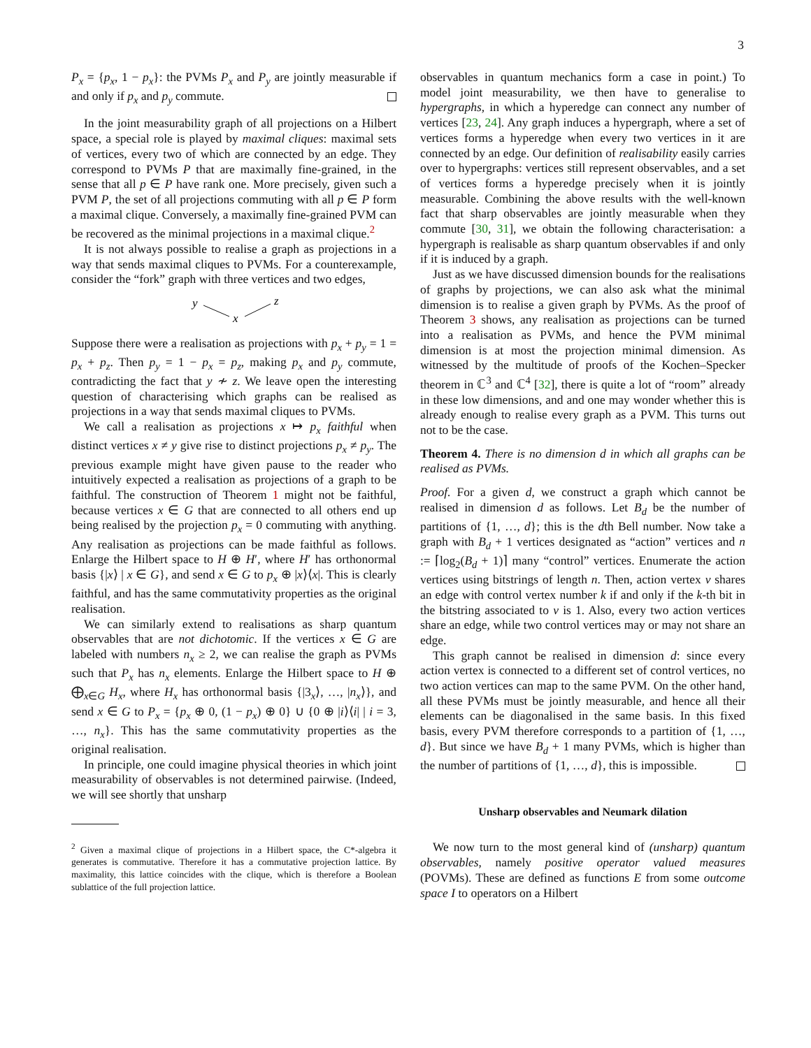3
P<sub>x</sub> = {p<sub>x</sub>, 1 − p<sub>x</sub>}: the PVMs P<sub>x</sub> and P<sub>y</sub> are jointly measurable if and only if p<sub>x</sub> and p<sub>y</sub> commute.
In the joint measurability graph of all projections on a Hilbert space, a special role is played by maximal cliques: maximal sets of vertices, every two of which are connected by an edge. They correspond to PVMs P that are maximally fine-grained, in the sense that all p ∈ P have rank one. More precisely, given such a PVM P, the set of all projections commuting with all p ∈ P form a maximal clique. Conversely, a maximally fine-grained PVM can be recovered as the minimal projections in a maximal clique.<sup>2</sup>
It is not always possible to realise a graph as projections in a way that sends maximal cliques to PVMs. For a counterexample, consider the “fork” graph with three vertices and two edges,
y
x
z
Suppose there were a realisation as projections with p<sub>x</sub> + p<sub>y</sub> = 1 = p<sub>x</sub> + p<sub>z</sub>. Then p<sub>y</sub> = 1 − p<sub>x</sub> = p<sub>z</sub>, making p<sub>x</sub> and p<sub>y</sub> commute, contradicting the fact that y ≁ z. We leave open the interesting question of characterising which graphs can be realised as projections in a way that sends maximal cliques to PVMs.
We call a realisation as projections x ↦ p<sub>x</sub> faithful when distinct vertices x ≠ y give rise to distinct projections p<sub>x</sub> ≠ p<sub>y</sub>. The previous example might have given pause to the reader who intuitively expected a realisation as projections of a graph to be faithful. The construction of Theorem 1 might not be faithful, because vertices x ∈ G that are connected to all others end up being realised by the projection p<sub>x</sub> = 0 commuting with anything. Any realisation as projections can be made faithful as follows. Enlarge the Hilbert space to H ⊕ H′, where H′ has orthonormal basis {|x⟩ | x ∈ G}, and send x ∈ G to p<sub>x</sub> ⊕ |x⟩⟨x|. This is clearly faithful, and has the same commutativity properties as the original realisation.
We can similarly extend to realisations as sharp quantum observables that are not dichotomic. If the vertices x ∈ G are labeled with numbers n<sub>x</sub> ≥ 2, we can realise the graph as PVMs such that P<sub>x</sub> has n<sub>x</sub> elements. Enlarge the Hilbert space to H ⊕ ⨁<sub>x∈G</sub> H<sub>x</sub>, where H<sub>x</sub> has orthonormal basis {|3<sub>x</sub>⟩, …, |n<sub>x</sub>⟩}, and send x ∈ G to P<sub>x</sub> = {p<sub>x</sub> ⊕ 0, (1 − p<sub>x</sub>) ⊕ 0} ∪ {0 ⊕ |i⟩⟨i| | i = 3, …, n<sub>x</sub>}. This has the same commutativity properties as the original realisation.
In principle, one could imagine physical theories in which joint measurability of observables is not determined pairwise. (Indeed, we will see shortly that unsharp
<sup>2</sup> Given a maximal clique of projections in a Hilbert space, the C*-algebra it generates is commutative. Therefore it has a commutative projection lattice. By maximality, this lattice coincides with the clique, which is therefore a Boolean sublattice of the full projection lattice.
observables in quantum mechanics form a case in point.) To model joint measurability, we then have to generalise to hypergraphs, in which a hyperedge can connect any number of vertices [23, 24]. Any graph induces a hypergraph, where a set of vertices forms a hyperedge when every two vertices in it are connected by an edge. Our definition of realisability easily carries over to hypergraphs: vertices still represent observables, and a set of vertices forms a hyperedge precisely when it is jointly measurable. Combining the above results with the well-known fact that sharp observables are jointly measurable when they commute [30, 31], we obtain the following characterisation: a hypergraph is realisable as sharp quantum observables if and only if it is induced by a graph.
Just as we have discussed dimension bounds for the realisations of graphs by projections, we can also ask what the minimal dimension is to realise a given graph by PVMs. As the proof of Theorem 3 shows, any realisation as projections can be turned into a realisation as PVMs, and hence the PVM minimal dimension is at most the projection minimal dimension. As witnessed by the multitude of proofs of the Kochen–Specker theorem in ℂ<sup>3</sup> and ℂ<sup>4</sup> [32], there is quite a lot of “room” already in these low dimensions, and and one may wonder whether this is already enough to realise every graph as a PVM. This turns out not to be the case.
Theorem 4. There is no dimension d in which all graphs can be realised as PVMs.
Proof. For a given d, we construct a graph which cannot be realised in dimension d as follows. Let B<sub>d</sub> be the number of partitions of {1, …, d}; this is the dth Bell number. Now take a graph with B<sub>d</sub> + 1 vertices designated as “action” vertices and n := ⌈log<sub>2</sub>(B<sub>d</sub> + 1)⌉ many “control” vertices. Enumerate the action vertices using bitstrings of length n. Then, action vertex v shares an edge with control vertex number k if and only if the k-th bit in the bitstring associated to v is 1. Also, every two action vertices share an edge, while two control vertices may or may not share an edge.
This graph cannot be realised in dimension d: since every action vertex is connected to a different set of control vertices, no two action vertices can map to the same PVM. On the other hand, all these PVMs must be jointly measurable, and hence all their elements can be diagonalised in the same basis. In this fixed basis, every PVM therefore corresponds to a partition of {1, …, d}. But since we have B<sub>d</sub> + 1 many PVMs, which is higher than the number of partitions of {1, …, d}, this is impossible.
Unsharp observables and Neumark dilation
We now turn to the most general kind of (unsharp) quantum observables, namely positive operator valued measures (POVMs). These are defined as functions E from some outcome space I to operators on a Hilbert